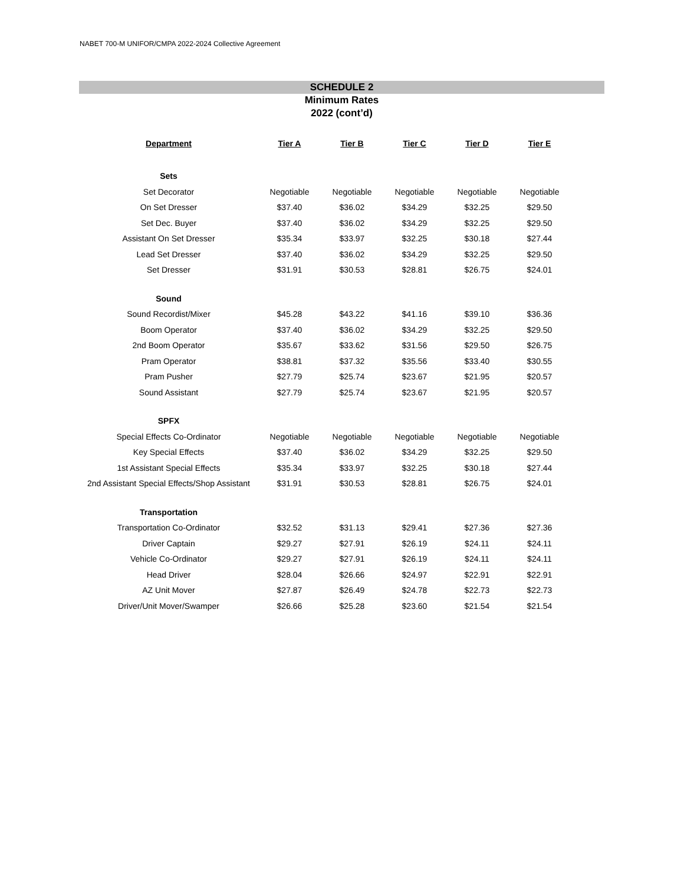NABET 700-M UNIFOR/CMPA 2022-2024 Collective Agreement
SCHEDULE 2
Minimum Rates
2022 (cont’d)
| Department | Tier A | Tier B | Tier C | Tier D | Tier E |
| --- | --- | --- | --- | --- | --- |
| Sets | | | | | |
| Set Decorator | Negotiable | Negotiable | Negotiable | Negotiable | Negotiable |
| On Set Dresser | $37.40 | $36.02 | $34.29 | $32.25 | $29.50 |
| Set Dec. Buyer | $37.40 | $36.02 | $34.29 | $32.25 | $29.50 |
| Assistant On Set Dresser | $35.34 | $33.97 | $32.25 | $30.18 | $27.44 |
| Lead Set Dresser | $37.40 | $36.02 | $34.29 | $32.25 | $29.50 |
| Set Dresser | $31.91 | $30.53 | $28.81 | $26.75 | $24.01 |
| Sound | | | | | |
| Sound Recordist/Mixer | $45.28 | $43.22 | $41.16 | $39.10 | $36.36 |
| Boom Operator | $37.40 | $36.02 | $34.29 | $32.25 | $29.50 |
| 2nd Boom Operator | $35.67 | $33.62 | $31.56 | $29.50 | $26.75 |
| Pram Operator | $38.81 | $37.32 | $35.56 | $33.40 | $30.55 |
| Pram Pusher | $27.79 | $25.74 | $23.67 | $21.95 | $20.57 |
| Sound Assistant | $27.79 | $25.74 | $23.67 | $21.95 | $20.57 |
| SPFX | | | | | |
| Special Effects Co-Ordinator | Negotiable | Negotiable | Negotiable | Negotiable | Negotiable |
| Key Special Effects | $37.40 | $36.02 | $34.29 | $32.25 | $29.50 |
| 1st Assistant Special Effects | $35.34 | $33.97 | $32.25 | $30.18 | $27.44 |
| 2nd Assistant Special Effects/Shop Assistant | $31.91 | $30.53 | $28.81 | $26.75 | $24.01 |
| Transportation | | | | | |
| Transportation Co-Ordinator | $32.52 | $31.13 | $29.41 | $27.36 | $27.36 |
| Driver Captain | $29.27 | $27.91 | $26.19 | $24.11 | $24.11 |
| Vehicle Co-Ordinator | $29.27 | $27.91 | $26.19 | $24.11 | $24.11 |
| Head Driver | $28.04 | $26.66 | $24.97 | $22.91 | $22.91 |
| AZ Unit Mover | $27.87 | $26.49 | $24.78 | $22.73 | $22.73 |
| Driver/Unit Mover/Swamper | $26.66 | $25.28 | $23.60 | $21.54 | $21.54 |